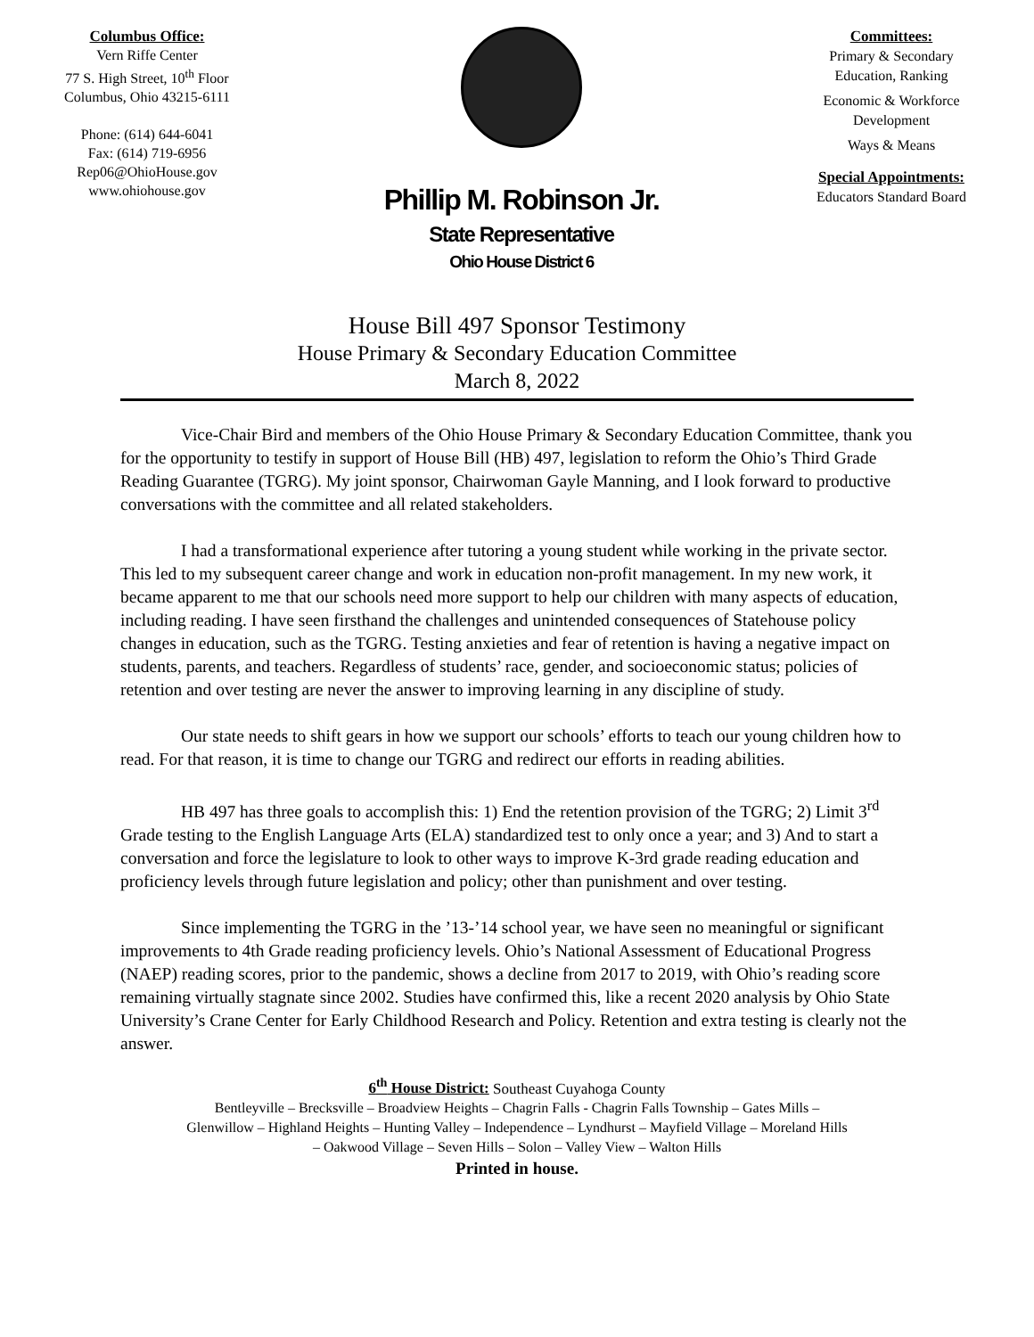Columbus Office:
Vern Riffe Center
77 S. High Street, 10<sup>th</sup> Floor
Columbus, Ohio 43215-6111
Phone: (614) 644-6041
Fax: (614) 719-6956
Rep06@OhioHouse.gov
www.ohiohouse.gov
Phillip M. Robinson Jr.
State Representative
Ohio House District 6
Committees:
Primary & Secondary
Education, Ranking
Economic & Workforce
Development
Ways & Means
Special Appointments:
Educators Standard Board
House Bill 497 Sponsor Testimony
House Primary & Secondary Education Committee
March 8, 2022
Vice-Chair Bird and members of the Ohio House Primary & Secondary Education Committee, thank you for the opportunity to testify in support of House Bill (HB) 497, legislation to reform the Ohio’s Third Grade Reading Guarantee (TGRG). My joint sponsor, Chairwoman Gayle Manning, and I look forward to productive conversations with the committee and all related stakeholders.
I had a transformational experience after tutoring a young student while working in the private sector. This led to my subsequent career change and work in education non-profit management. In my new work, it became apparent to me that our schools need more support to help our children with many aspects of education, including reading. I have seen firsthand the challenges and unintended consequences of Statehouse policy changes in education, such as the TGRG. Testing anxieties and fear of retention is having a negative impact on students, parents, and teachers. Regardless of students’ race, gender, and socioeconomic status; policies of retention and over testing are never the answer to improving learning in any discipline of study.
Our state needs to shift gears in how we support our schools’ efforts to teach our young children how to read. For that reason, it is time to change our TGRG and redirect our efforts in reading abilities.
HB 497 has three goals to accomplish this: 1) End the retention provision of the TGRG; 2) Limit 3<sup>rd</sup> Grade testing to the English Language Arts (ELA) standardized test to only once a year; and 3) And to start a conversation and force the legislature to look to other ways to improve K-3rd grade reading education and proficiency levels through future legislation and policy; other than punishment and over testing.
Since implementing the TGRG in the ’13-’14 school year, we have seen no meaningful or significant improvements to 4th Grade reading proficiency levels. Ohio’s National Assessment of Educational Progress (NAEP) reading scores, prior to the pandemic, shows a decline from 2017 to 2019, with Ohio’s reading score remaining virtually stagnate since 2002. Studies have confirmed this, like a recent 2020 analysis by Ohio State University’s Crane Center for Early Childhood Research and Policy. Retention and extra testing is clearly not the answer.
6<sup>th</sup> House District: Southeast Cuyahoga County
Bentleyville – Brecksville – Broadview Heights – Chagrin Falls - Chagrin Falls Township – Gates Mills –
Glenwillow – Highland Heights – Hunting Valley – Independence – Lyndhurst – Mayfield Village – Moreland Hills
– Oakwood Village – Seven Hills – Solon – Valley View – Walton Hills
Printed in house.